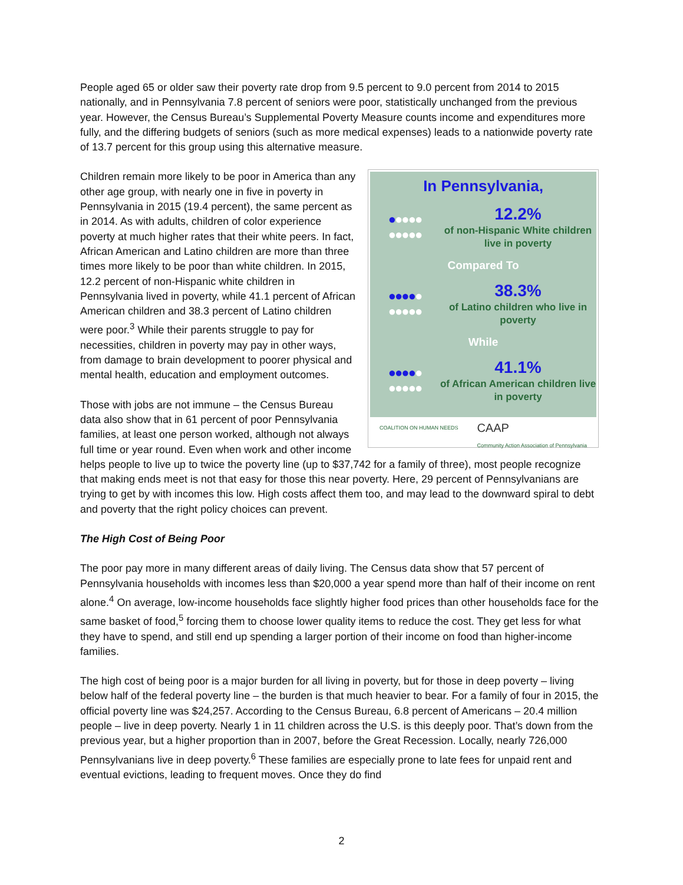People aged 65 or older saw their poverty rate drop from 9.5 percent to 9.0 percent from 2014 to 2015 nationally, and in Pennsylvania 7.8 percent of seniors were poor, statistically unchanged from the previous year. However, the Census Bureau’s Supplemental Poverty Measure counts income and expenditures more fully, and the differing budgets of seniors (such as more medical expenses) leads to a nationwide poverty rate of 13.7 percent for this group using this alternative measure.
In Pennsylvania,
●●●●●
●●●●●
12.2%
of non-Hispanic White children live in poverty
Compared To
●●●●●
●●●●●
38.3%
of Latino children who live in poverty
While
●●●●●
●●●●●
41.1%
of African American children live in poverty
COALITION ON HUMAN NEEDS CAAP
Community Action Association of Pennsylvania
Children remain more likely to be poor in America than any other age group, with nearly one in five in poverty in Pennsylvania in 2015 (19.4 percent), the same percent as in 2014. As with adults, children of color experience poverty at much higher rates that their white peers. In fact, African American and Latino children are more than three times more likely to be poor than white children. In 2015, 12.2 percent of non-Hispanic white children in Pennsylvania lived in poverty, while 41.1 percent of African American children and 38.3 percent of Latino children were poor.<sup>3</sup> While their parents struggle to pay for necessities, children in poverty may pay in other ways, from damage to brain development to poorer physical and mental health, education and employment outcomes.
Those with jobs are not immune – the Census Bureau data also show that in 61 percent of poor Pennsylvania families, at least one person worked, although not always full time or year round. Even when work and other income helps people to live up to twice the poverty line (up to $37,742 for a family of three), most people recognize that making ends meet is not that easy for those this near poverty. Here, 29 percent of Pennsylvanians are trying to get by with incomes this low. High costs affect them too, and may lead to the downward spiral to debt and poverty that the right policy choices can prevent.
The High Cost of Being Poor
The poor pay more in many different areas of daily living. The Census data show that 57 percent of Pennsylvania households with incomes less than $20,000 a year spend more than half of their income on rent alone.<sup>4</sup> On average, low-income households face slightly higher food prices than other households face for the same basket of food,<sup>5</sup> forcing them to choose lower quality items to reduce the cost. They get less for what they have to spend, and still end up spending a larger portion of their income on food than higher-income families.
The high cost of being poor is a major burden for all living in poverty, but for those in deep poverty – living below half of the federal poverty line – the burden is that much heavier to bear. For a family of four in 2015, the official poverty line was $24,257. According to the Census Bureau, 6.8 percent of Americans – 20.4 million people – live in deep poverty. Nearly 1 in 11 children across the U.S. is this deeply poor. That’s down from the previous year, but a higher proportion than in 2007, before the Great Recession. Locally, nearly 726,000 Pennsylvanians live in deep poverty.<sup>6</sup> These families are especially prone to late fees for unpaid rent and eventual evictions, leading to frequent moves. Once they do find
2